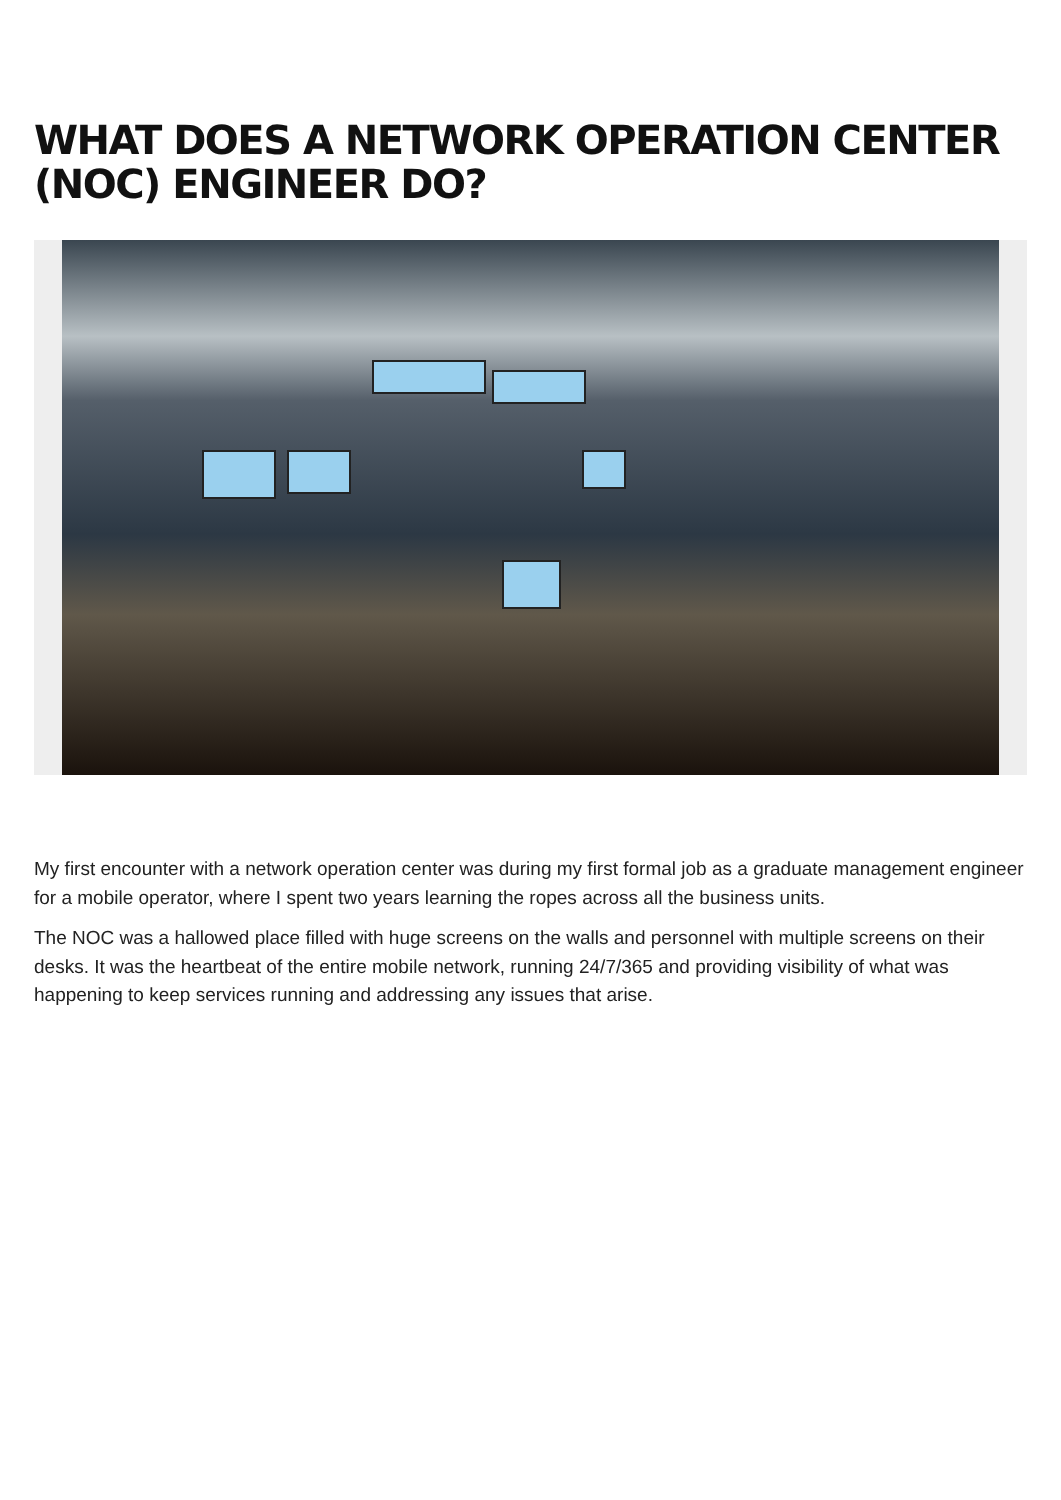WHAT DOES A NETWORK OPERATION CENTER (NOC) ENGINEER DO?
My first encounter with a network operation center was during my first formal job as a graduate management engineer for a mobile operator, where I spent two years learning the ropes across all the business units.
The NOC was a hallowed place filled with huge screens on the walls and personnel with multiple screens on their desks. It was the heartbeat of the entire mobile network, running 24/7/365 and providing visibility of what was happening to keep services running and addressing any issues that arise.